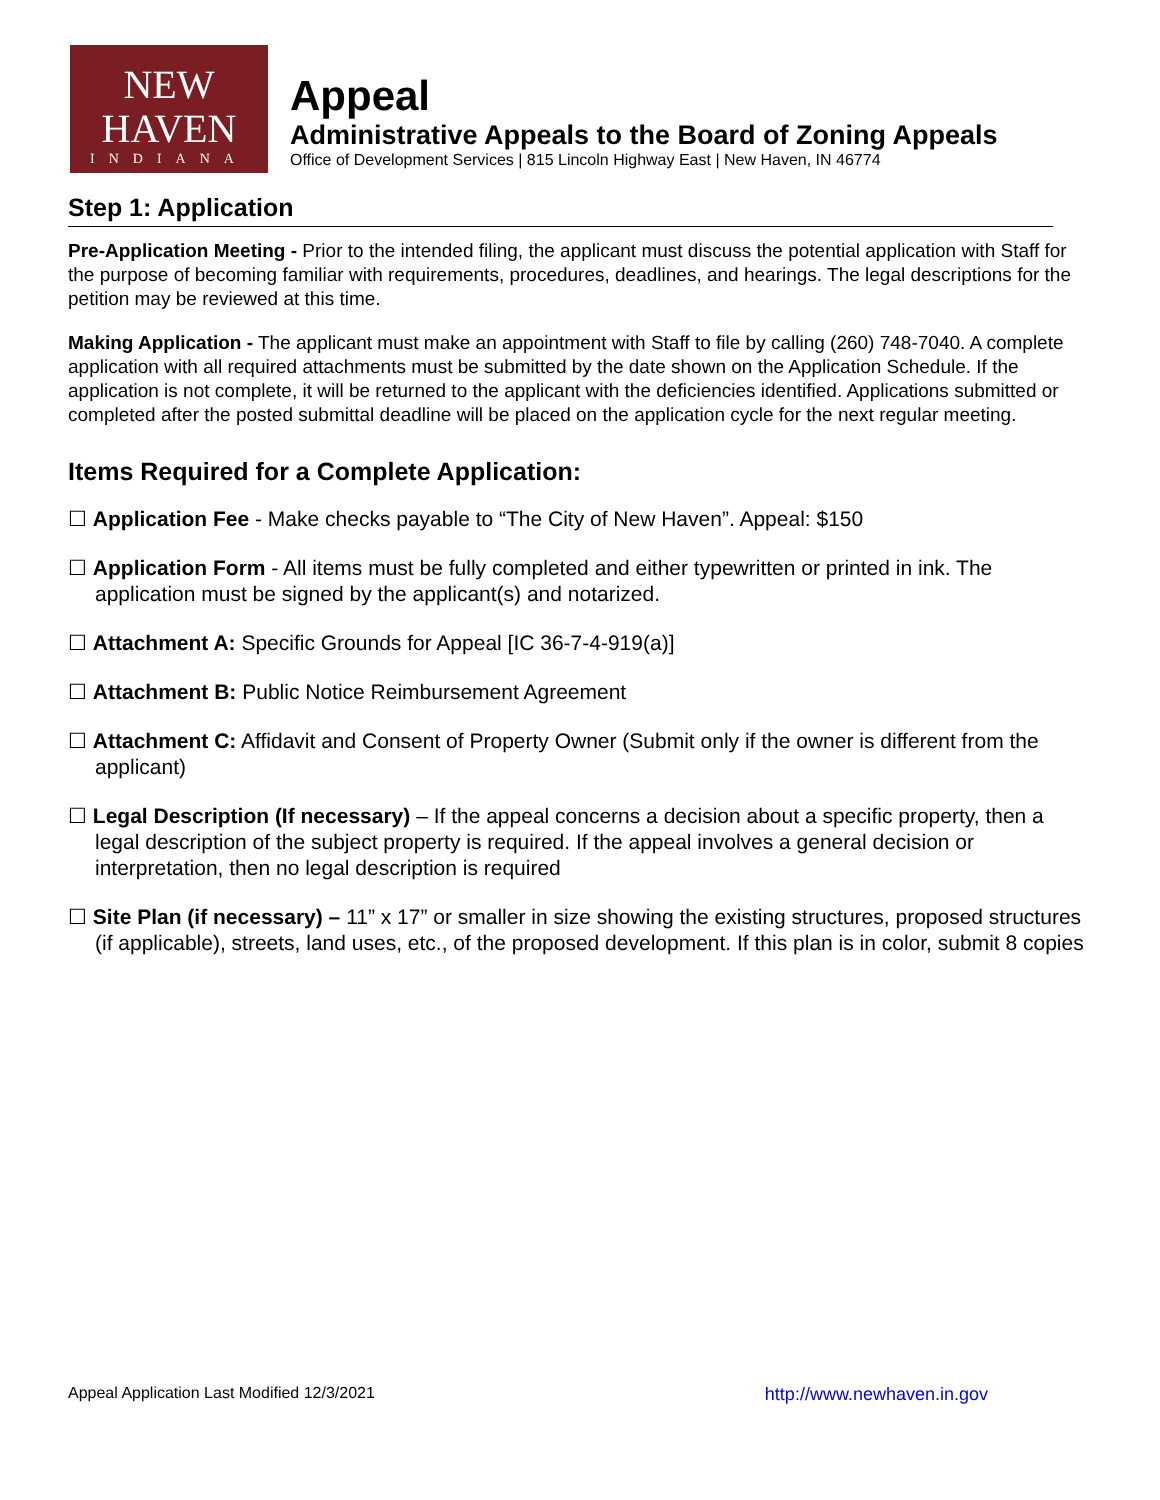NEW HAVEN
INDIANA
Appeal
Administrative Appeals to the Board of Zoning Appeals
Office of Development Services | 815 Lincoln Highway East | New Haven, IN 46774
Step 1: Application
Pre-Application Meeting - Prior to the intended filing, the applicant must discuss the potential application with Staff for the purpose of becoming familiar with requirements, procedures, deadlines, and hearings. The legal descriptions for the petition may be reviewed at this time.
Making Application - The applicant must make an appointment with Staff to file by calling (260) 748-7040. A complete application with all required attachments must be submitted by the date shown on the Application Schedule. If the application is not complete, it will be returned to the applicant with the deficiencies identified. Applications submitted or completed after the posted submittal deadline will be placed on the application cycle for the next regular meeting.
Items Required for a Complete Application:
☐ Application Fee - Make checks payable to “The City of New Haven”. Appeal: $150
☐ Application Form - All items must be fully completed and either typewritten or printed in ink. The application must be signed by the applicant(s) and notarized.
☐ Attachment A: Specific Grounds for Appeal [IC 36-7-4-919(a)]
☐ Attachment B: Public Notice Reimbursement Agreement
☐ Attachment C: Affidavit and Consent of Property Owner (Submit only if the owner is different from the applicant)
☐ Legal Description (If necessary) – If the appeal concerns a decision about a specific property, then a legal description of the subject property is required. If the appeal involves a general decision or interpretation, then no legal description is required
☐ Site Plan (if necessary) – 11” x 17” or smaller in size showing the existing structures, proposed structures (if applicable), streets, land uses, etc., of the proposed development. If this plan is in color, submit 8 copies
Appeal Application Last Modified 12/3/2021 http://www.newhaven.in.gov